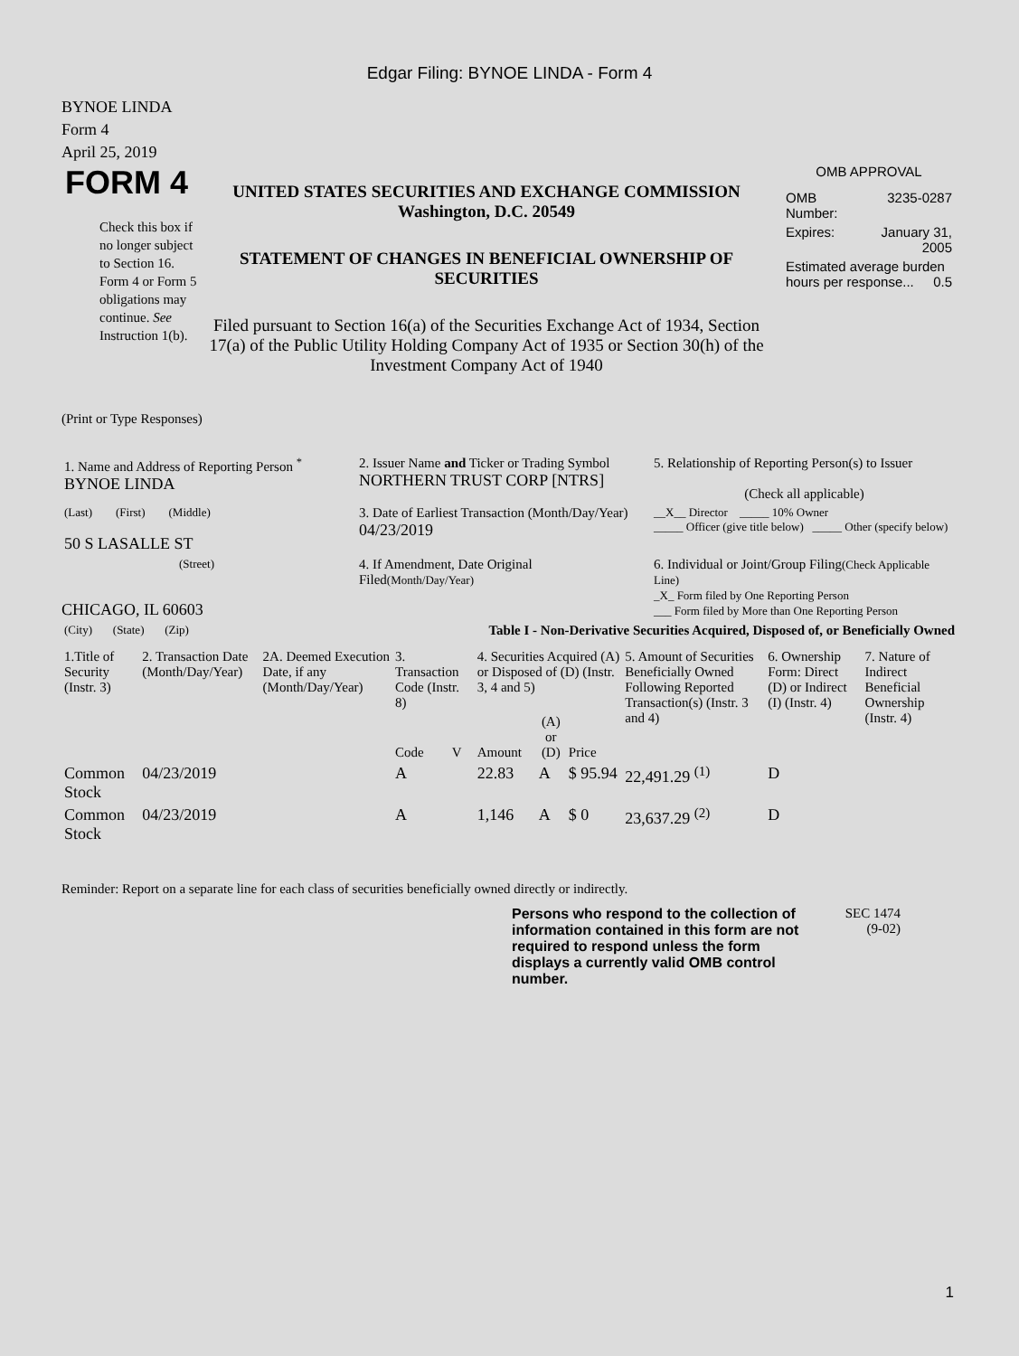Edgar Filing: BYNOE LINDA - Form 4
BYNOE LINDA
Form 4
April 25, 2019
FORM 4
Check this box if no longer subject to Section 16. Form 4 or Form 5 obligations may continue. See Instruction 1(b).
UNITED STATES SECURITIES AND EXCHANGE COMMISSION
Washington, D.C. 20549
STATEMENT OF CHANGES IN BENEFICIAL OWNERSHIP OF SECURITIES
Filed pursuant to Section 16(a) of the Securities Exchange Act of 1934, Section 17(a) of the Public Utility Holding Company Act of 1935 or Section 30(h) of the Investment Company Act of 1940
OMB APPROVAL
| OMB Number: | 3235-0287 |
| Expires: | January 31, 2005 |
| Estimated average burden hours per response... 0.5 | |
(Print or Type Responses)
| 1. Name and Address of Reporting Person <sup>*</sup> BYNOE LINDA | 2. Issuer Name and Ticker or Trading Symbol NORTHERN TRUST CORP [NTRS] | 5. Relationship of Reporting Person(s) to Issuer (Check all applicable) |
| (Last) (First) (Middle) 50 S LASALLE ST | 3. Date of Earliest Transaction (Month/Day/Year) 04/23/2019 | __X__ Director _____ 10% Owner _____ Officer (give title below) _____ Other (specify below) |
| (Street) CHICAGO, IL 60603 | 4. If Amendment, Date Original Filed (Month/Day/Year) | 6. Individual or Joint/Group Filing (Check Applicable Line) _X_ Form filed by One Reporting Person ___ Form filed by More than One Reporting Person |
| (City) (State) (Zip) | Table I - Non-Derivative Securities Acquired, Disposed of, or Beneficially Owned | |
| 1.Title of Security (Instr. 3) | 2. Transaction Date (Month/Day/Year) | 2A. Deemed Execution Date, if any (Month/Day/Year) | 3. Transaction Code (Instr. 8) | | 4. Securities Acquired (A) or Disposed of (D) (Instr. 3, 4 and 5) | | | 5. Amount of Securities Beneficially Owned Following Reported Transaction(s) (Instr. 3 and 4) | 6. Ownership Form: Direct (D) or Indirect (I) (Instr. 4) | 7. Nature of Indirect Beneficial Ownership (Instr. 4) |
| --- | --- | --- | --- | --- | --- | --- | --- | --- | --- | --- |
| | | | Code | V | Amount | (A) or (D) | Price | | | |
| Common Stock | 04/23/2019 | | A | | 22.83 | A | $ 95.94 | 22,491.29 <sup>(1)</sup> | D | |
| Common Stock | 04/23/2019 | | A | | 1,146 | A | $ 0 | 23,637.29 <sup>(2)</sup> | D | |
Reminder: Report on a separate line for each class of securities beneficially owned directly or indirectly.
Persons who respond to the collection of information contained in this form are not required to respond unless the form displays a currently valid OMB control number.
SEC 1474
(9-02)
1